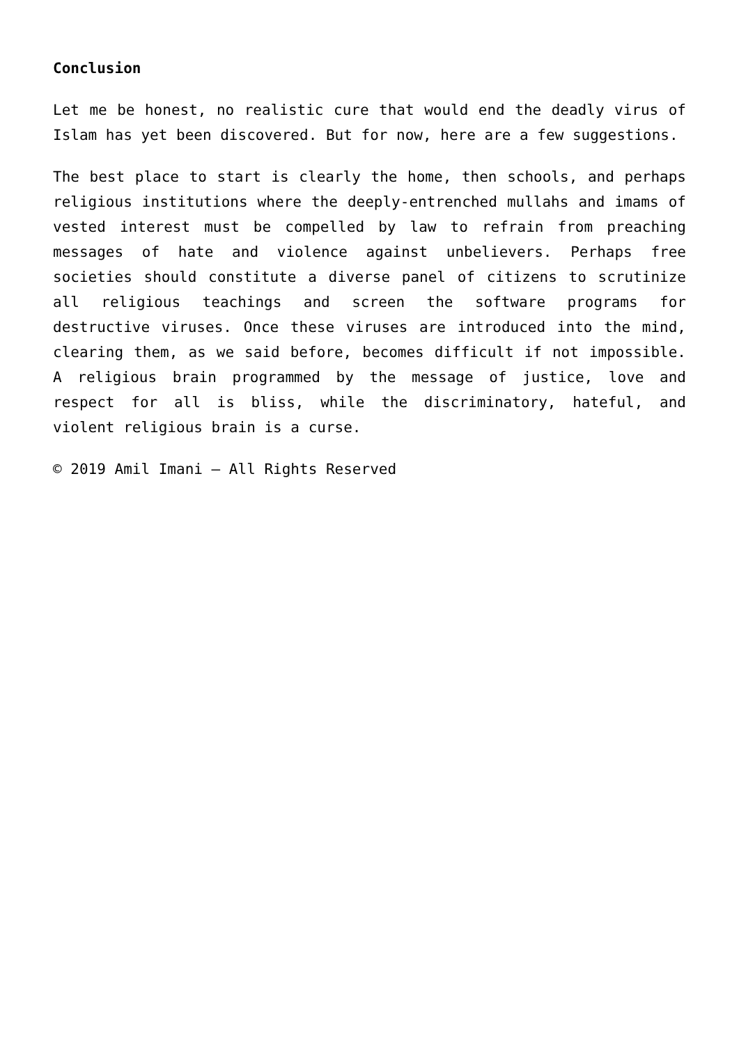Conclusion
Let me be honest, no realistic cure that would end the deadly virus of Islam has yet been discovered. But for now, here are a few suggestions.
The best place to start is clearly the home, then schools, and perhaps religious institutions where the deeply-entrenched mullahs and imams of vested interest must be compelled by law to refrain from preaching messages of hate and violence against unbelievers. Perhaps free societies should constitute a diverse panel of citizens to scrutinize all religious teachings and screen the software programs for destructive viruses. Once these viruses are introduced into the mind, clearing them, as we said before, becomes difficult if not impossible. A religious brain programmed by the message of justice, love and respect for all is bliss, while the discriminatory, hateful, and violent religious brain is a curse.
© 2019 Amil Imani – All Rights Reserved